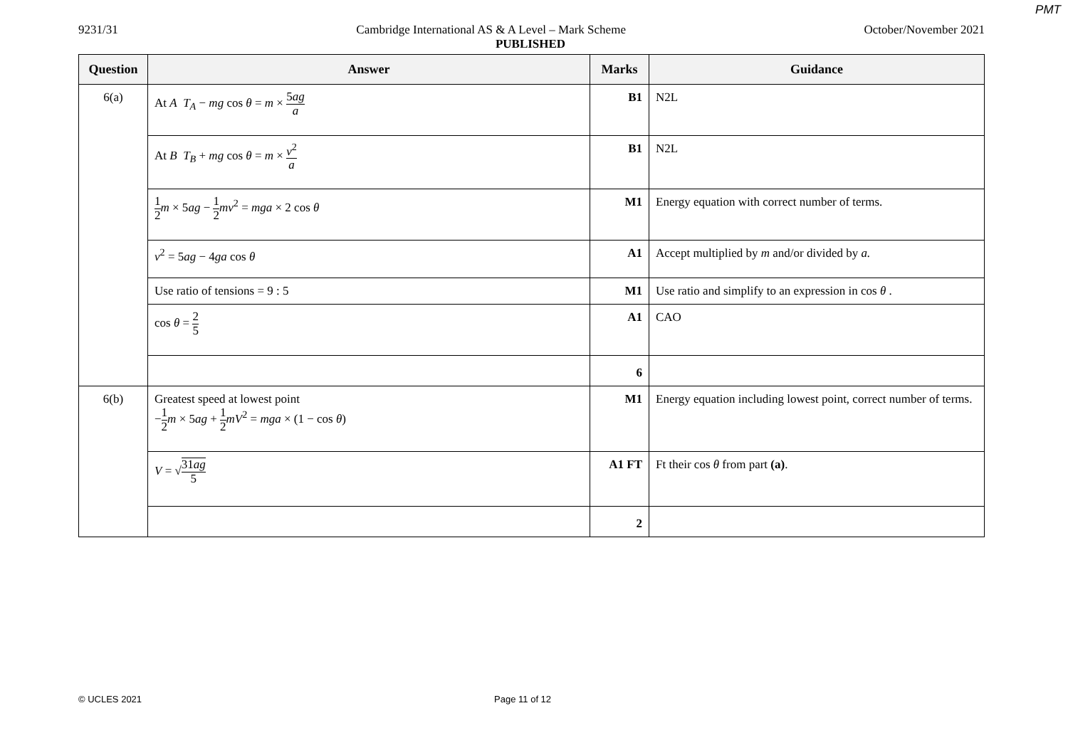PMT
9231/31 Cambridge International AS & A Level – Mark Scheme October/November 2021
PUBLISHED
| Question | Answer | Marks | Guidance |
| --- | --- | --- | --- |
| 6(a) | At A T<sub>A</sub> − mg cos θ = m × 5 ag a | B1 | N2L |
| | At B T<sub>B</sub> + mg cos θ = m × v<sup>2</sup> a | B1 | N2L |
| | 1 2 m × 5 ag − 1 2 mv<sup>2</sup> = mga × 2 cos θ | M1 | Energy equation with correct number of terms. |
| | v<sup>2</sup> = 5 ag − 4 ga cos θ | A1 | Accept multiplied by m and/or divided by a. |
| | Use ratio of tensions = 9 : 5 | M1 | Use ratio and simplify to an expression in cos θ . |
| | cos θ = 2 5 | A1 | CAO |
| | | 6 | |
| 6(b) | Greatest speed at lowest point − 1 2 m × 5 ag + 1 2 mV<sup>2</sup> = mga × (1 − cos θ ) | M1 | Energy equation including lowest point, correct number of terms. |
| | V = √ 31 ag 5 | A1 FT | Ft their cos θ from part (a) . |
| | | 2 | |
© UCLES 2021 Page 11 of 12